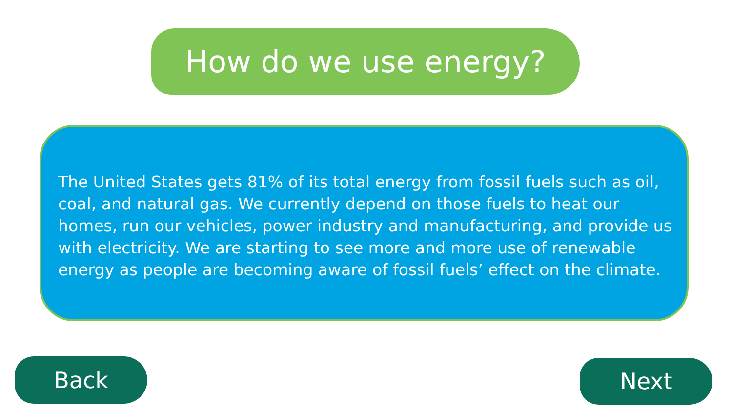How do we use energy?
The United States gets 81% of its total energy from fossil fuels such as oil, coal, and natural gas. We currently depend on those fuels to heat our homes, run our vehicles, power industry and manufacturing, and provide us with electricity. We are starting to see more and more use of renewable energy as people are becoming aware of fossil fuels’ effect on the climate.
Back Next